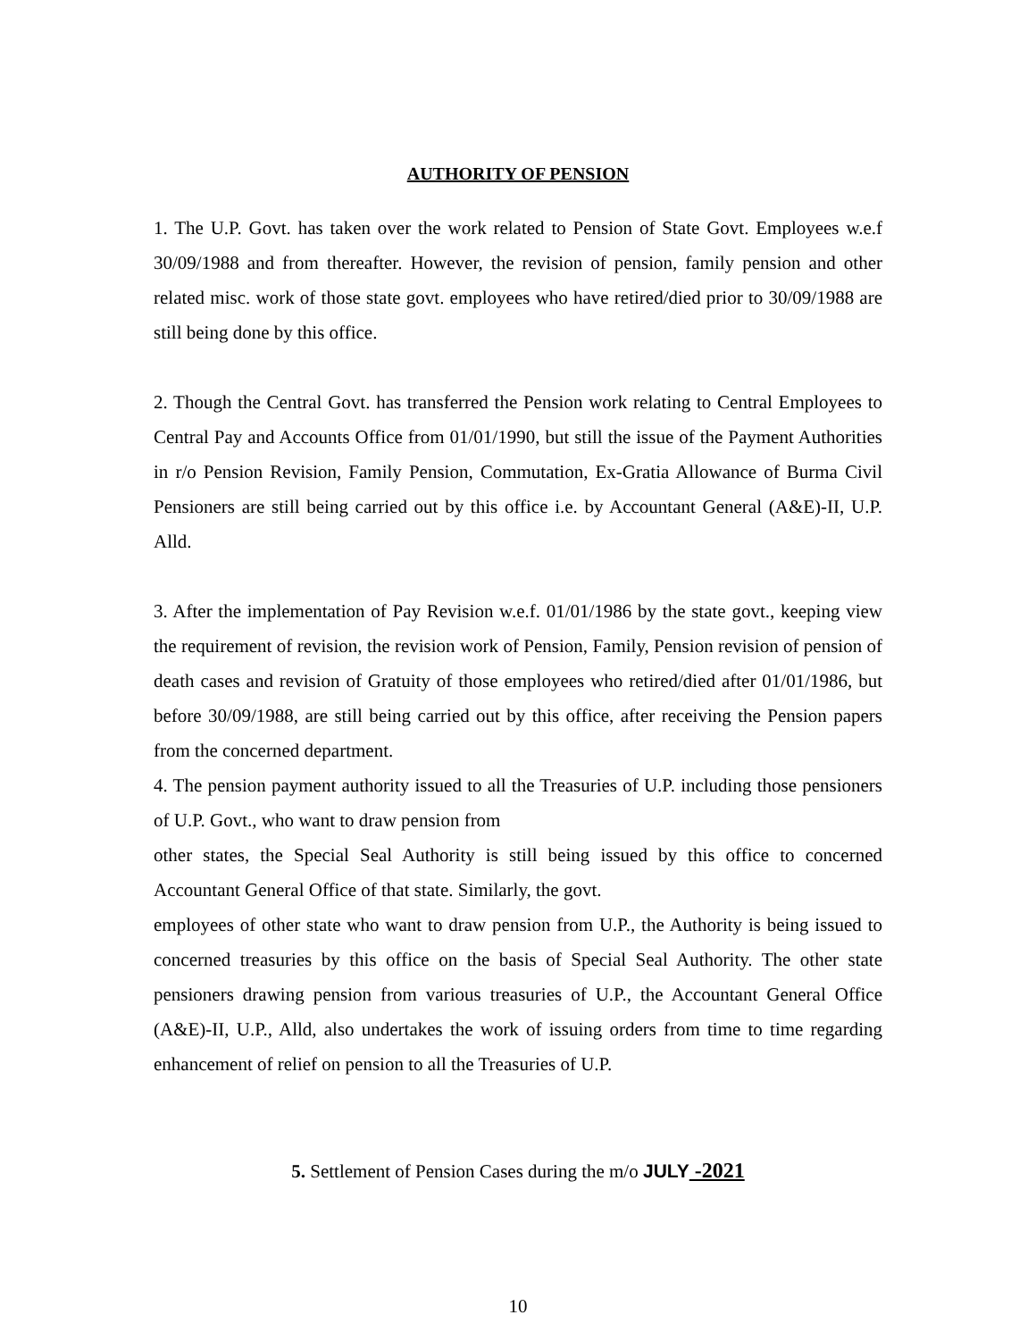AUTHORITY OF PENSION
1. The U.P. Govt. has taken over the work related to Pension of State Govt. Employees w.e.f 30/09/1988 and from thereafter. However, the revision of pension, family pension and other related misc. work of those state govt. employees who have retired/died prior to 30/09/1988 are still being done by this office.
2. Though the Central Govt. has transferred the Pension work relating to Central Employees to Central Pay and Accounts Office from 01/01/1990, but still the issue of the Payment Authorities in r/o Pension Revision, Family Pension, Commutation, Ex-Gratia Allowance of Burma Civil Pensioners are still being carried out by this office i.e. by Accountant General (A&E)-II, U.P. Alld.
3. After the implementation of Pay Revision w.e.f. 01/01/1986 by the state govt., keeping view the requirement of revision, the revision work of Pension, Family, Pension revision of pension of death cases and revision of Gratuity of those employees who retired/died after 01/01/1986, but before 30/09/1988, are still being carried out by this office, after receiving the Pension papers from the concerned department.
4. The pension payment authority issued to all the Treasuries of U.P. including those pensioners of U.P. Govt., who want to draw pension from
other states, the Special Seal Authority is still being issued by this office to concerned Accountant General Office of that state. Similarly, the govt.
employees of other state who want to draw pension from U.P., the Authority is being issued to concerned treasuries by this office on the basis of Special Seal Authority. The other state pensioners drawing pension from various treasuries of U.P., the Accountant General Office (A&E)-II, U.P., Alld, also undertakes the work of issuing orders from time to time regarding enhancement of relief on pension to all the Treasuries of U.P.
5. Settlement of Pension Cases during the m/o JULY -2021
10